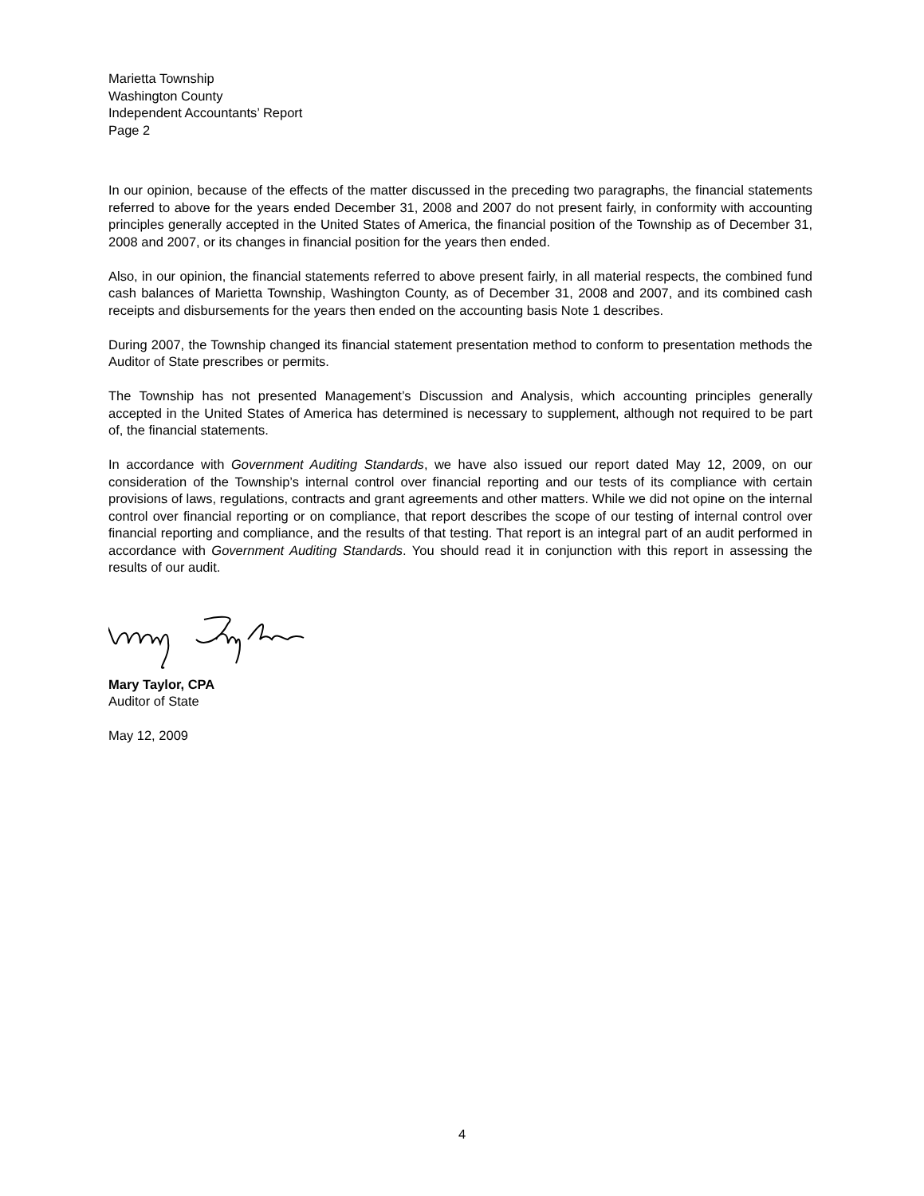Marietta Township
Washington County
Independent Accountants’ Report
Page 2
In our opinion, because of the effects of the matter discussed in the preceding two paragraphs, the financial statements referred to above for the years ended December 31, 2008 and 2007 do not present fairly, in conformity with accounting principles generally accepted in the United States of America, the financial position of the Township as of December 31, 2008 and 2007, or its changes in financial position for the years then ended.
Also, in our opinion, the financial statements referred to above present fairly, in all material respects, the combined fund cash balances of Marietta Township, Washington County, as of December 31, 2008 and 2007, and its combined cash receipts and disbursements for the years then ended on the accounting basis Note 1 describes.
During 2007, the Township changed its financial statement presentation method to conform to presentation methods the Auditor of State prescribes or permits.
The Township has not presented Management’s Discussion and Analysis, which accounting principles generally accepted in the United States of America has determined is necessary to supplement, although not required to be part of, the financial statements.
In accordance with Government Auditing Standards, we have also issued our report dated May 12, 2009, on our consideration of the Township’s internal control over financial reporting and our tests of its compliance with certain provisions of laws, regulations, contracts and grant agreements and other matters. While we did not opine on the internal control over financial reporting or on compliance, that report describes the scope of our testing of internal control over financial reporting and compliance, and the results of that testing. That report is an integral part of an audit performed in accordance with Government Auditing Standards. You should read it in conjunction with this report in assessing the results of our audit.
Mary Taylor, CPA
Auditor of State
May 12, 2009
4